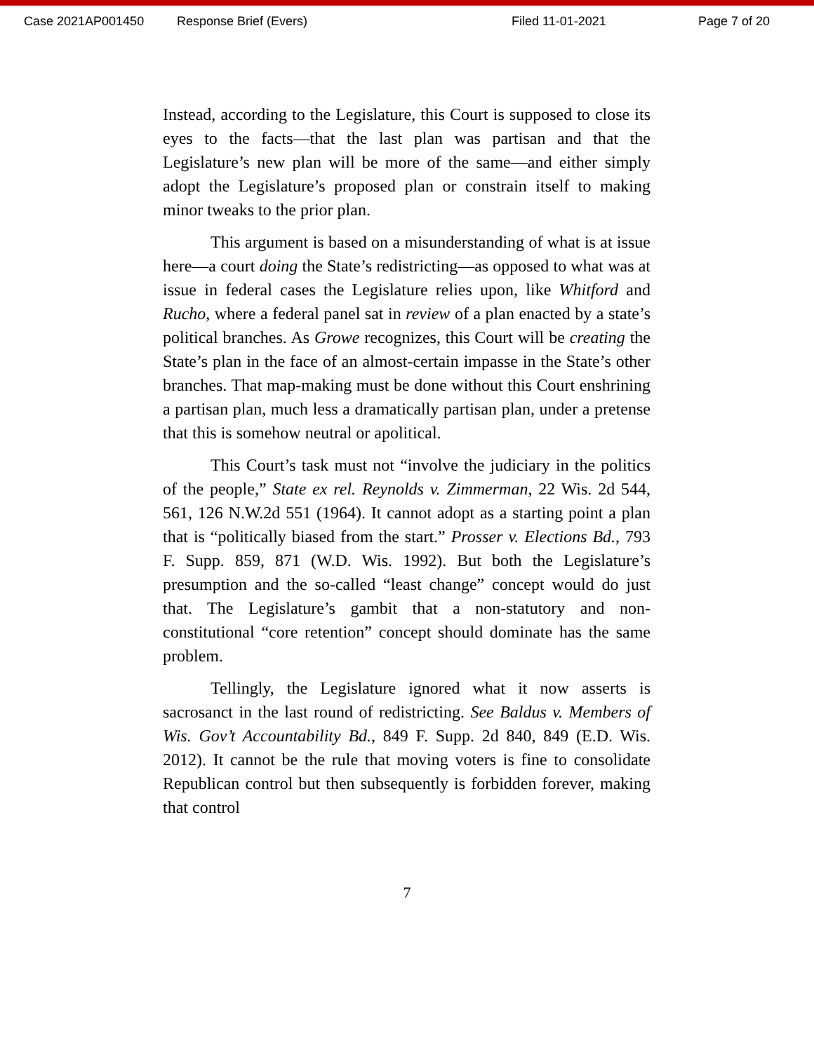Case 2021AP001450 Response Brief (Evers) Filed 11-01-2021 Page 7 of 20
Instead, according to the Legislature, this Court is supposed to close its eyes to the facts—that the last plan was partisan and that the Legislature’s new plan will be more of the same—and either simply adopt the Legislature’s proposed plan or constrain itself to making minor tweaks to the prior plan.
This argument is based on a misunderstanding of what is at issue here—a court doing the State’s redistricting—as opposed to what was at issue in federal cases the Legislature relies upon, like Whitford and Rucho, where a federal panel sat in review of a plan enacted by a state’s political branches. As Growe recognizes, this Court will be creating the State’s plan in the face of an almost-certain impasse in the State’s other branches. That map-making must be done without this Court enshrining a partisan plan, much less a dramatically partisan plan, under a pretense that this is somehow neutral or apolitical.
This Court’s task must not “involve the judiciary in the politics of the people,” State ex rel. Reynolds v. Zimmerman, 22 Wis. 2d 544, 561, 126 N.W.2d 551 (1964). It cannot adopt as a starting point a plan that is “politically biased from the start.” Prosser v. Elections Bd., 793 F. Supp. 859, 871 (W.D. Wis. 1992). But both the Legislature’s presumption and the so-called “least change” concept would do just that. The Legislature’s gambit that a non-statutory and non-constitutional “core retention” concept should dominate has the same problem.
Tellingly, the Legislature ignored what it now asserts is sacrosanct in the last round of redistricting. See Baldus v. Members of Wis. Gov’t Accountability Bd., 849 F. Supp. 2d 840, 849 (E.D. Wis. 2012). It cannot be the rule that moving voters is fine to consolidate Republican control but then subsequently is forbidden forever, making that control
7